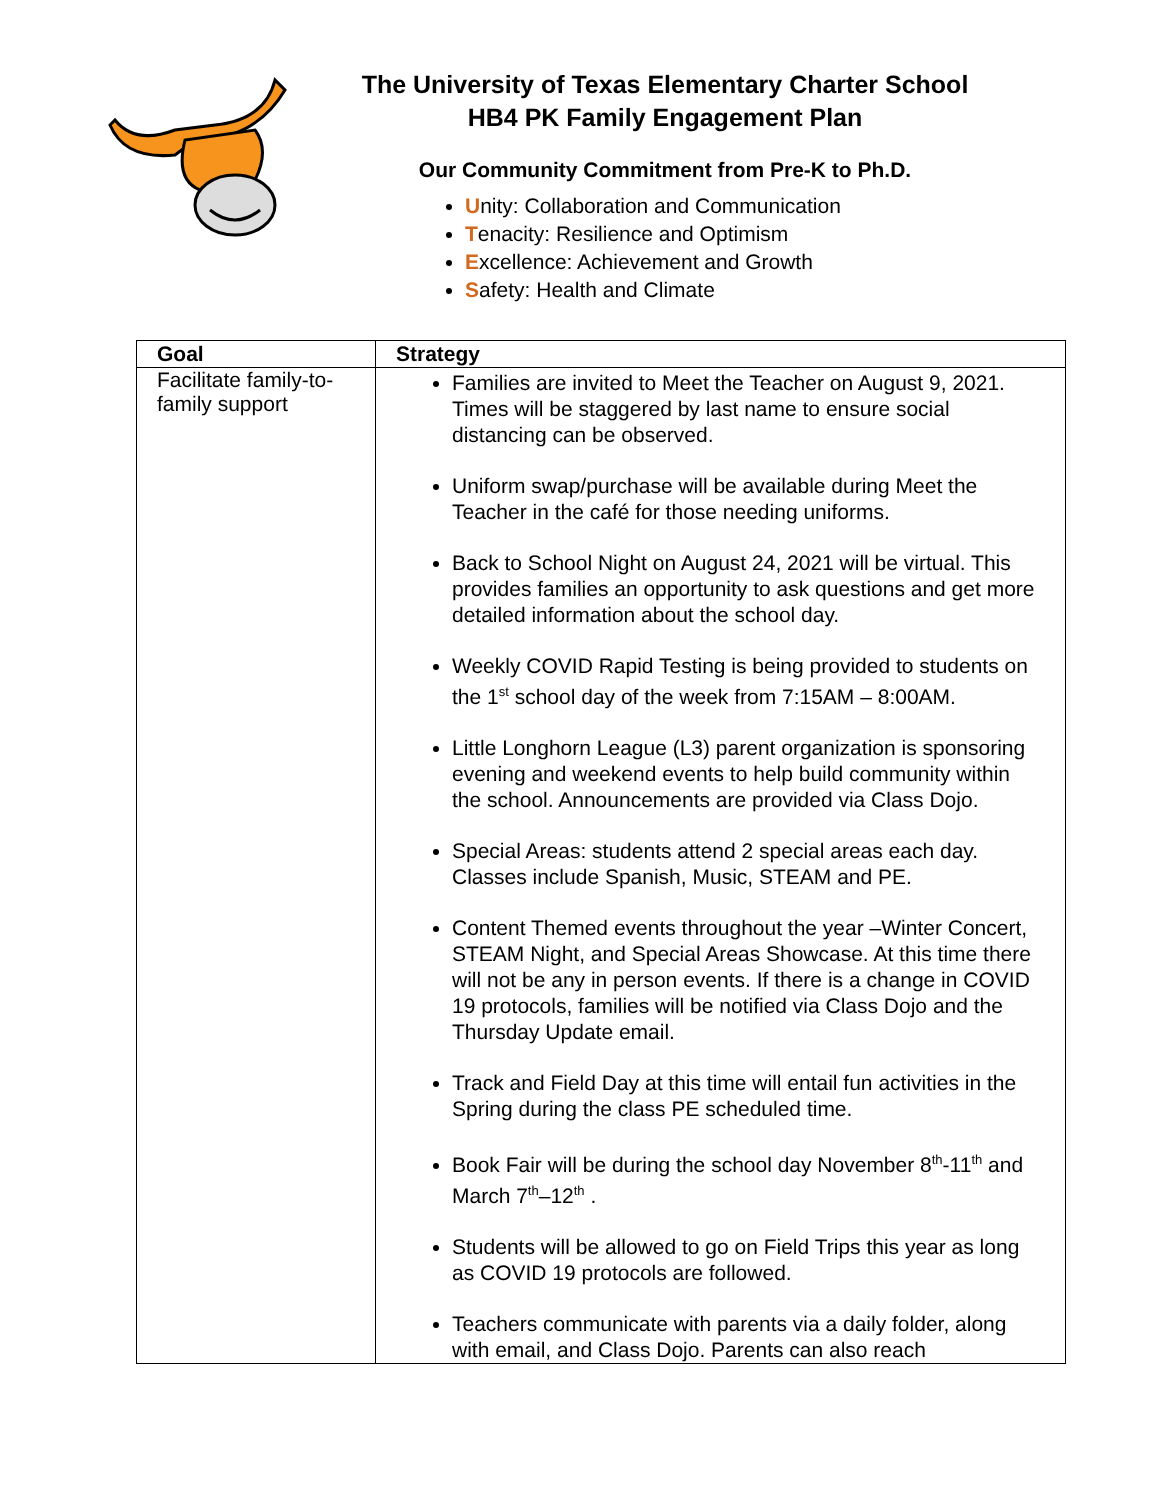The University of Texas Elementary Charter School
HB4 PK Family Engagement Plan
Our Community Commitment from Pre-K to Ph.D.
Unity: Collaboration and Communication
Tenacity: Resilience and Optimism
Excellence: Achievement and Growth
Safety: Health and Climate
| Goal | Strategy |
| --- | --- |
| Facilitate family-to-family support | Families are invited to Meet the Teacher on August 9, 2021. Times will be staggered by last name to ensure social distancing can be observed. Uniform swap/purchase will be available during Meet the Teacher in the café for those needing uniforms. Back to School Night on August 24, 2021 will be virtual. This provides families an opportunity to ask questions and get more detailed information about the school day. Weekly COVID Rapid Testing is being provided to students on the 1<sup>st</sup> school day of the week from 7:15AM – 8:00AM. Little Longhorn League (L3) parent organization is sponsoring evening and weekend events to help build community within the school. Announcements are provided via Class Dojo. Special Areas: students attend 2 special areas each day. Classes include Spanish, Music, STEAM and PE. Content Themed events throughout the year –Winter Concert, STEAM Night, and Special Areas Showcase. At this time there will not be any in person events. If there is a change in COVID 19 protocols, families will be notified via Class Dojo and the Thursday Update email. Track and Field Day at this time will entail fun activities in the Spring during the class PE scheduled time. Book Fair will be during the school day November 8<sup>th</sup>-11<sup>th</sup> and March 7<sup>th</sup>–12<sup>th</sup> . Students will be allowed to go on Field Trips this year as long as COVID 19 protocols are followed. Teachers communicate with parents via a daily folder, along with email, and Class Dojo. Parents can also reach |